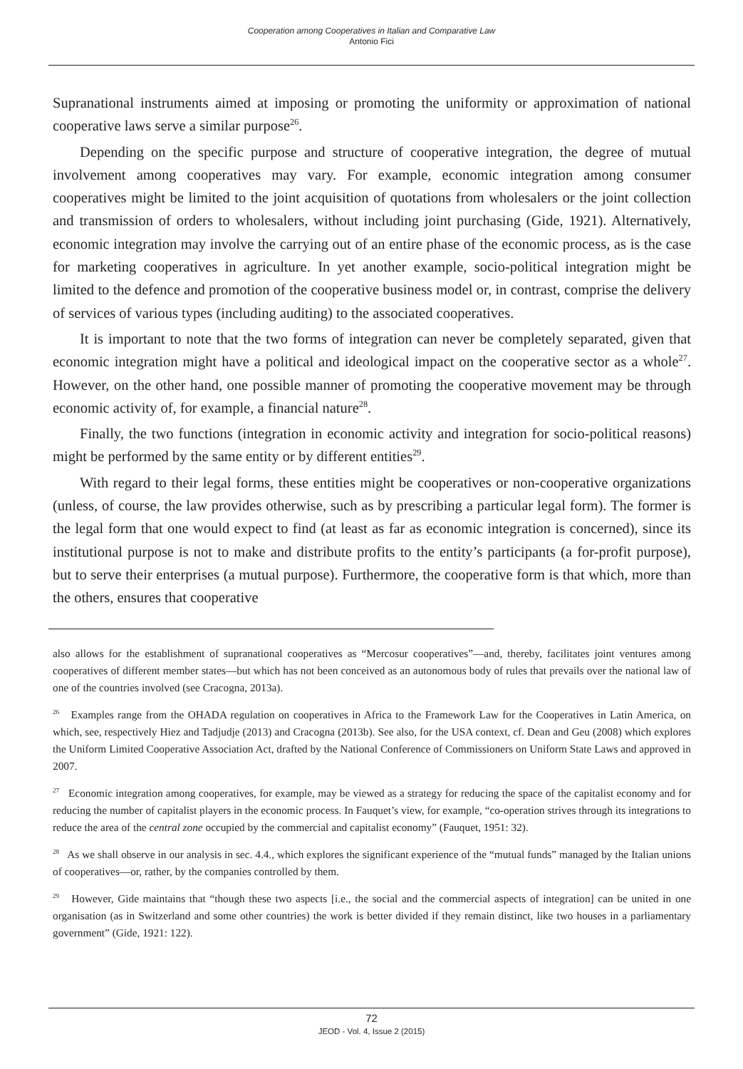Cooperation among Cooperatives in Italian and Comparative Law
Antonio Fici
Supranational instruments aimed at imposing or promoting the uniformity or approximation of national cooperative laws serve a similar purpose<sup>26</sup>.
Depending on the specific purpose and structure of cooperative integration, the degree of mutual involvement among cooperatives may vary. For example, economic integration among consumer cooperatives might be limited to the joint acquisition of quotations from wholesalers or the joint collection and transmission of orders to wholesalers, without including joint purchasing (Gide, 1921). Alternatively, economic integration may involve the carrying out of an entire phase of the economic process, as is the case for marketing cooperatives in agriculture. In yet another example, socio-political integration might be limited to the defence and promotion of the cooperative business model or, in contrast, comprise the delivery of services of various types (including auditing) to the associated cooperatives.
It is important to note that the two forms of integration can never be completely separated, given that economic integration might have a political and ideological impact on the cooperative sector as a whole<sup>27</sup>. However, on the other hand, one possible manner of promoting the cooperative movement may be through economic activity of, for example, a financial nature<sup>28</sup>.
Finally, the two functions (integration in economic activity and integration for socio-political reasons) might be performed by the same entity or by different entities<sup>29</sup>.
With regard to their legal forms, these entities might be cooperatives or non-cooperative organizations (unless, of course, the law provides otherwise, such as by prescribing a particular legal form). The former is the legal form that one would expect to find (at least as far as economic integration is concerned), since its institutional purpose is not to make and distribute profits to the entity’s participants (a for-profit purpose), but to serve their enterprises (a mutual purpose). Furthermore, the cooperative form is that which, more than the others, ensures that cooperative
also allows for the establishment of supranational cooperatives as “Mercosur cooperatives”—and, thereby, facilitates joint ventures among cooperatives of different member states—but which has not been conceived as an autonomous body of rules that prevails over the national law of one of the countries involved (see Cracogna, 2013a).
<sup>26</sup> Examples range from the OHADA regulation on cooperatives in Africa to the Framework Law for the Cooperatives in Latin America, on which, see, respectively Hiez and Tadjudje (2013) and Cracogna (2013b). See also, for the USA context, cf. Dean and Geu (2008) which explores the Uniform Limited Cooperative Association Act, drafted by the National Conference of Commissioners on Uniform State Laws and approved in 2007.
<sup>27</sup> Economic integration among cooperatives, for example, may be viewed as a strategy for reducing the space of the capitalist economy and for reducing the number of capitalist players in the economic process. In Fauquet’s view, for example, “co-operation strives through its integrations to reduce the area of the central zone occupied by the commercial and capitalist economy” (Fauquet, 1951: 32).
<sup>28</sup> As we shall observe in our analysis in sec. 4.4., which explores the significant experience of the “mutual funds” managed by the Italian unions of cooperatives—or, rather, by the companies controlled by them.
<sup>29</sup> However, Gide maintains that “though these two aspects [i.e., the social and the commercial aspects of integration] can be united in one organisation (as in Switzerland and some other countries) the work is better divided if they remain distinct, like two houses in a parliamentary government” (Gide, 1921: 122).
72
JEOD - Vol. 4, Issue 2 (2015)